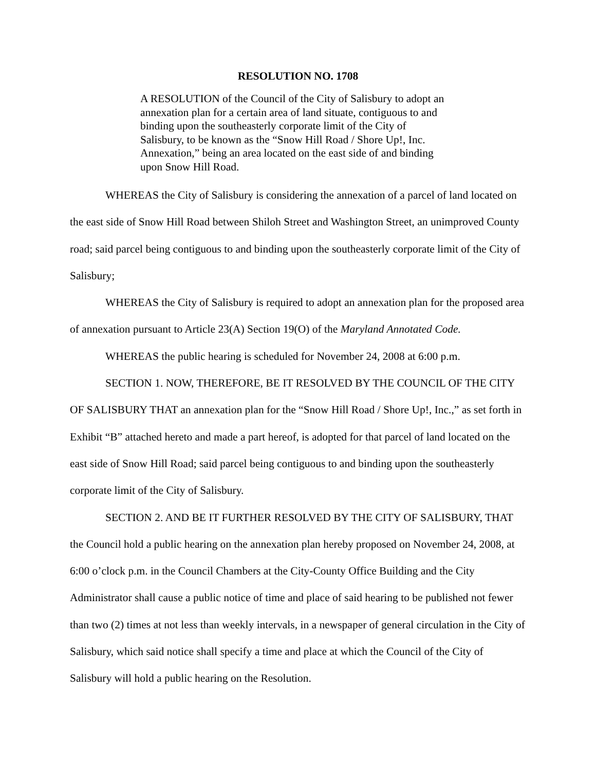RESOLUTION NO. 1708
A RESOLUTION of the Council of the City of Salisbury to adopt an annexation plan for a certain area of land situate, contiguous to and binding upon the southeasterly corporate limit of the City of Salisbury, to be known as the “Snow Hill Road / Shore Up!, Inc. Annexation,” being an area located on the east side of and binding upon Snow Hill Road.
WHEREAS the City of Salisbury is considering the annexation of a parcel of land located on the east side of Snow Hill Road between Shiloh Street and Washington Street, an unimproved County road; said parcel being contiguous to and binding upon the southeasterly corporate limit of the City of Salisbury;
WHEREAS the City of Salisbury is required to adopt an annexation plan for the proposed area of annexation pursuant to Article 23(A) Section 19(O) of the Maryland Annotated Code.
WHEREAS the public hearing is scheduled for November 24, 2008 at 6:00 p.m.
SECTION 1. NOW, THEREFORE, BE IT RESOLVED BY THE COUNCIL OF THE CITY OF SALISBURY THAT an annexation plan for the “Snow Hill Road / Shore Up!, Inc.,” as set forth in Exhibit “B” attached hereto and made a part hereof, is adopted for that parcel of land located on the east side of Snow Hill Road; said parcel being contiguous to and binding upon the southeasterly corporate limit of the City of Salisbury.
SECTION 2. AND BE IT FURTHER RESOLVED BY THE CITY OF SALISBURY, THAT the Council hold a public hearing on the annexation plan hereby proposed on November 24, 2008, at 6:00 o’clock p.m. in the Council Chambers at the City-County Office Building and the City Administrator shall cause a public notice of time and place of said hearing to be published not fewer than two (2) times at not less than weekly intervals, in a newspaper of general circulation in the City of Salisbury, which said notice shall specify a time and place at which the Council of the City of Salisbury will hold a public hearing on the Resolution.